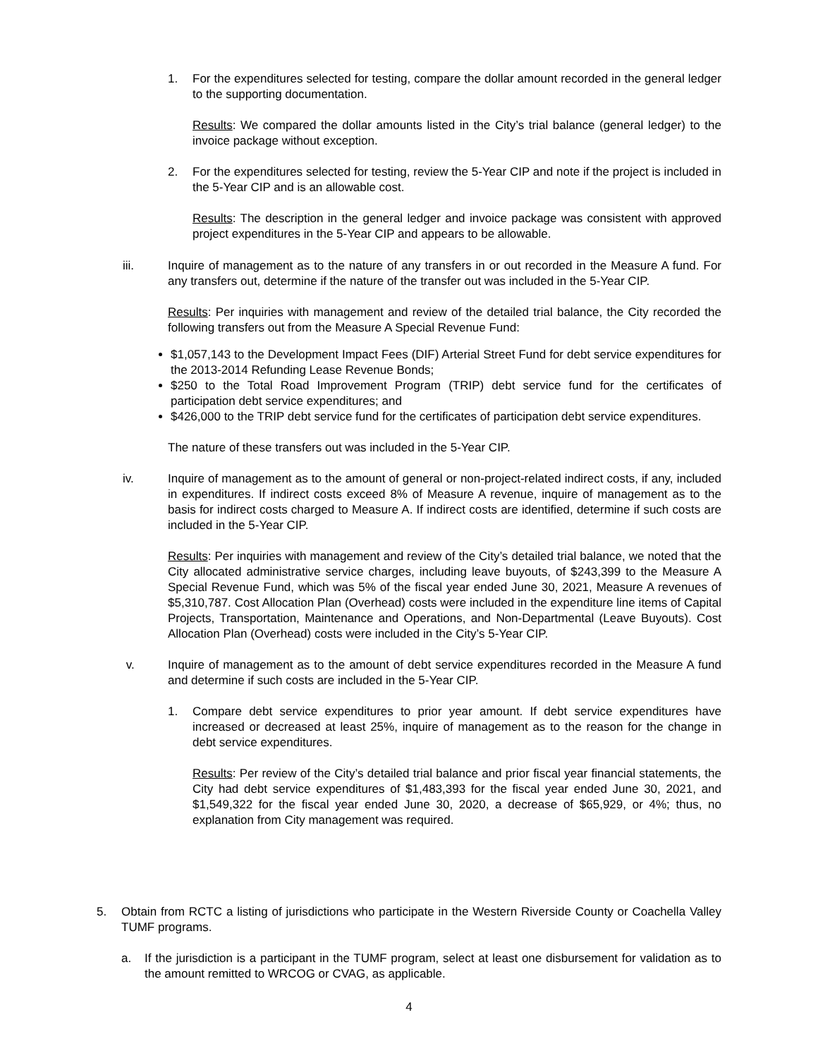1. For the expenditures selected for testing, compare the dollar amount recorded in the general ledger to the supporting documentation.
Results: We compared the dollar amounts listed in the City’s trial balance (general ledger) to the invoice package without exception.
2. For the expenditures selected for testing, review the 5-Year CIP and note if the project is included in the 5-Year CIP and is an allowable cost.
Results: The description in the general ledger and invoice package was consistent with approved project expenditures in the 5-Year CIP and appears to be allowable.
iii. Inquire of management as to the nature of any transfers in or out recorded in the Measure A fund. For any transfers out, determine if the nature of the transfer out was included in the 5-Year CIP.
Results: Per inquiries with management and review of the detailed trial balance, the City recorded the following transfers out from the Measure A Special Revenue Fund:
$1,057,143 to the Development Impact Fees (DIF) Arterial Street Fund for debt service expenditures for the 2013-2014 Refunding Lease Revenue Bonds;
$250 to the Total Road Improvement Program (TRIP) debt service fund for the certificates of participation debt service expenditures; and
$426,000 to the TRIP debt service fund for the certificates of participation debt service expenditures.
The nature of these transfers out was included in the 5-Year CIP.
iv. Inquire of management as to the amount of general or non-project-related indirect costs, if any, included in expenditures. If indirect costs exceed 8% of Measure A revenue, inquire of management as to the basis for indirect costs charged to Measure A. If indirect costs are identified, determine if such costs are included in the 5-Year CIP.
Results: Per inquiries with management and review of the City’s detailed trial balance, we noted that the City allocated administrative service charges, including leave buyouts, of $243,399 to the Measure A Special Revenue Fund, which was 5% of the fiscal year ended June 30, 2021, Measure A revenues of $5,310,787. Cost Allocation Plan (Overhead) costs were included in the expenditure line items of Capital Projects, Transportation, Maintenance and Operations, and Non-Departmental (Leave Buyouts). Cost Allocation Plan (Overhead) costs were included in the City’s 5-Year CIP.
v. Inquire of management as to the amount of debt service expenditures recorded in the Measure A fund and determine if such costs are included in the 5-Year CIP.
1. Compare debt service expenditures to prior year amount. If debt service expenditures have increased or decreased at least 25%, inquire of management as to the reason for the change in debt service expenditures.
Results: Per review of the City’s detailed trial balance and prior fiscal year financial statements, the City had debt service expenditures of $1,483,393 for the fiscal year ended June 30, 2021, and $1,549,322 for the fiscal year ended June 30, 2020, a decrease of $65,929, or 4%; thus, no explanation from City management was required.
5. Obtain from RCTC a listing of jurisdictions who participate in the Western Riverside County or Coachella Valley TUMF programs.
a. If the jurisdiction is a participant in the TUMF program, select at least one disbursement for validation as to the amount remitted to WRCOG or CVAG, as applicable.
4